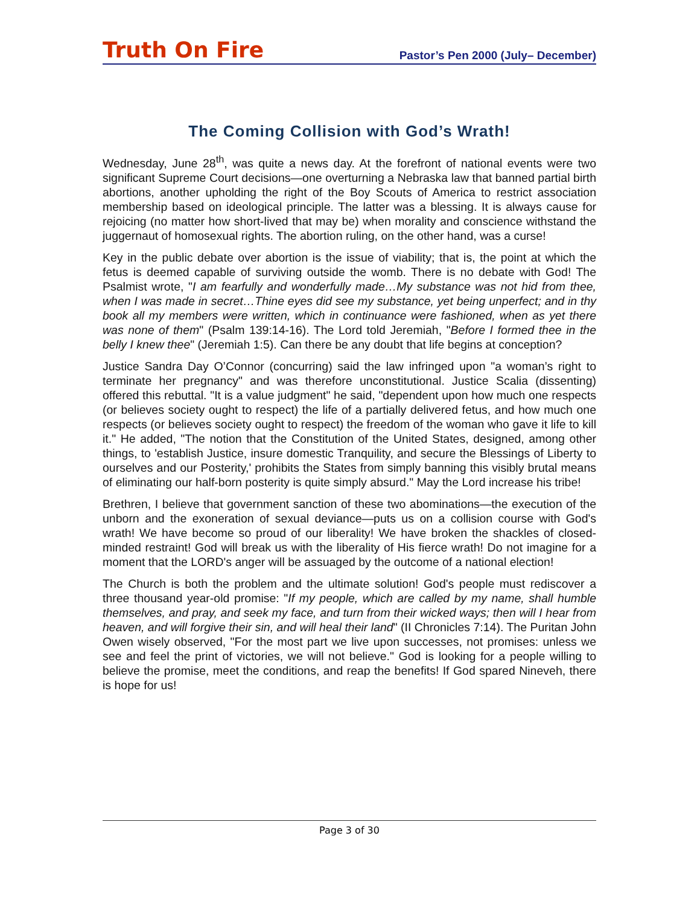Truth On Fire Pastor’s Pen 2000 (July– December)
The Coming Collision with God’s Wrath!
Wednesday, June 28<sup>th</sup>, was quite a news day. At the forefront of national events were two significant Supreme Court decisions—one overturning a Nebraska law that banned partial birth abortions, another upholding the right of the Boy Scouts of America to restrict association membership based on ideological principle. The latter was a blessing. It is always cause for rejoicing (no matter how short-lived that may be) when morality and conscience withstand the juggernaut of homosexual rights. The abortion ruling, on the other hand, was a curse!
Key in the public debate over abortion is the issue of viability; that is, the point at which the fetus is deemed capable of surviving outside the womb. There is no debate with God! The Psalmist wrote, "I am fearfully and wonderfully made…My substance was not hid from thee, when I was made in secret…Thine eyes did see my substance, yet being unperfect; and in thy book all my members were written, which in continuance were fashioned, when as yet there was none of them" (Psalm 139:14-16). The Lord told Jeremiah, "Before I formed thee in the belly I knew thee" (Jeremiah 1:5). Can there be any doubt that life begins at conception?
Justice Sandra Day O’Connor (concurring) said the law infringed upon "a woman’s right to terminate her pregnancy" and was therefore unconstitutional. Justice Scalia (dissenting) offered this rebuttal. "It is a value judgment" he said, "dependent upon how much one respects (or believes society ought to respect) the life of a partially delivered fetus, and how much one respects (or believes society ought to respect) the freedom of the woman who gave it life to kill it." He added, "The notion that the Constitution of the United States, designed, among other things, to 'establish Justice, insure domestic Tranquility, and secure the Blessings of Liberty to ourselves and our Posterity,' prohibits the States from simply banning this visibly brutal means of eliminating our half-born posterity is quite simply absurd." May the Lord increase his tribe!
Brethren, I believe that government sanction of these two abominations—the execution of the unborn and the exoneration of sexual deviance—puts us on a collision course with God's wrath! We have become so proud of our liberality! We have broken the shackles of closed-minded restraint! God will break us with the liberality of His fierce wrath! Do not imagine for a moment that the LORD's anger will be assuaged by the outcome of a national election!
The Church is both the problem and the ultimate solution! God's people must rediscover a three thousand year-old promise: "If my people, which are called by my name, shall humble themselves, and pray, and seek my face, and turn from their wicked ways; then will I hear from heaven, and will forgive their sin, and will heal their land" (II Chronicles 7:14). The Puritan John Owen wisely observed, "For the most part we live upon successes, not promises: unless we see and feel the print of victories, we will not believe." God is looking for a people willing to believe the promise, meet the conditions, and reap the benefits! If God spared Nineveh, there is hope for us!
Page 3 of 30